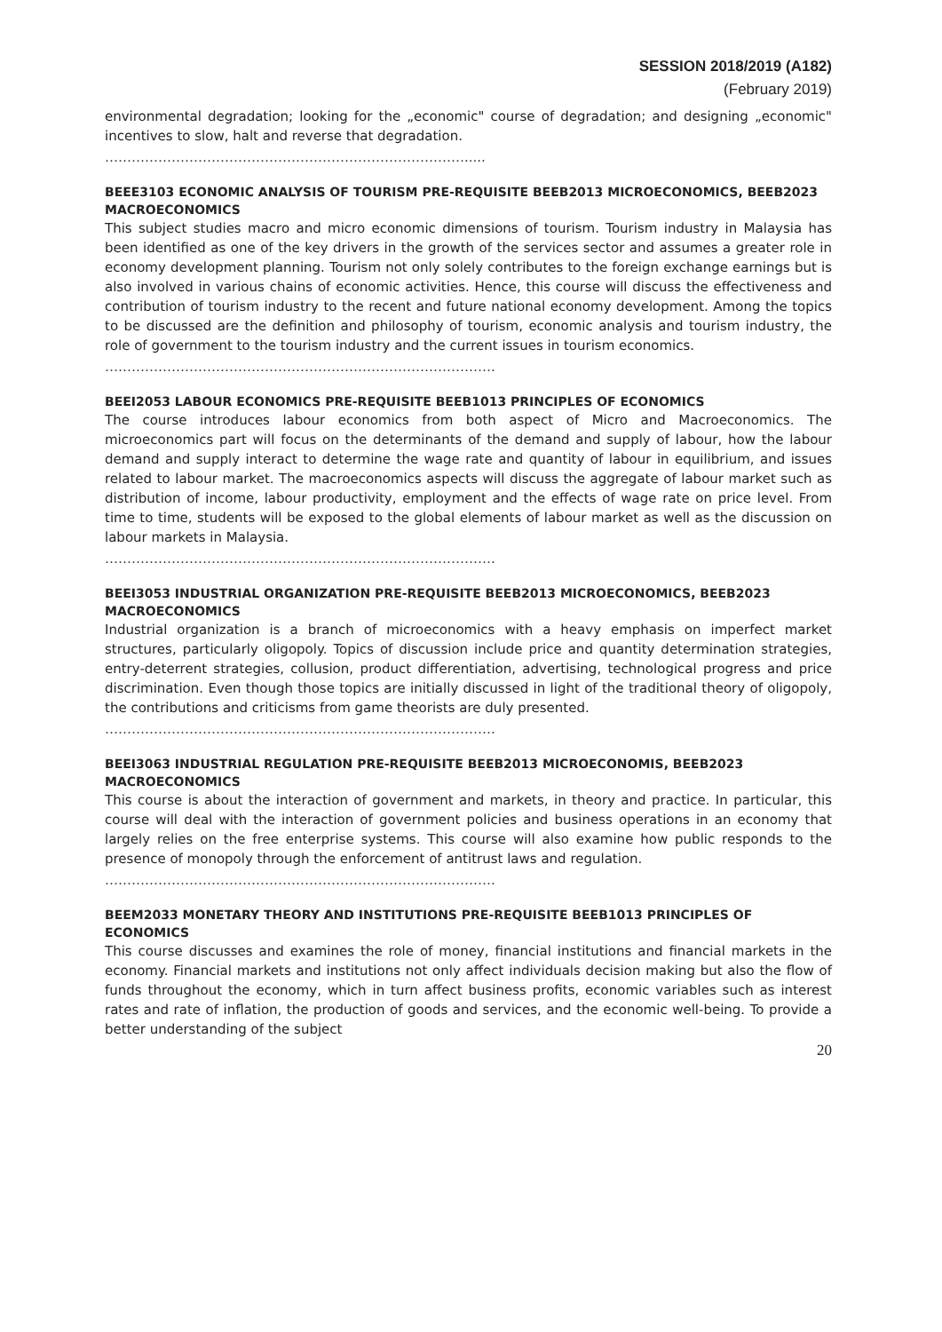SESSION 2018/2019 (A182)
(February 2019)
environmental degradation; looking for the „economic" course of degradation; and designing „economic" incentives to slow, halt and reverse that degradation.
……………………………………………………………………….....
BEEE3103 ECONOMIC ANALYSIS OF TOURISM PRE-REQUISITE BEEB2013 MICROECONOMICS, BEEB2023 MACROECONOMICS
This subject studies macro and micro economic dimensions of tourism. Tourism industry in Malaysia has been identified as one of the key drivers in the growth of the services sector and assumes a greater role in economy development planning. Tourism not only solely contributes to the foreign exchange earnings but is also involved in various chains of economic activities. Hence, this course will discuss the effectiveness and contribution of tourism industry to the recent and future national economy development. Among the topics to be discussed are the definition and philosophy of tourism, economic analysis and tourism industry, the role of government to the tourism industry and the current issues in tourism economics.
…………………………………………………………………………….
BEEI2053 LABOUR ECONOMICS PRE-REQUISITE BEEB1013 PRINCIPLES OF ECONOMICS
The course introduces labour economics from both aspect of Micro and Macroeconomics. The microeconomics part will focus on the determinants of the demand and supply of labour, how the labour demand and supply interact to determine the wage rate and quantity of labour in equilibrium, and issues related to labour market. The macroeconomics aspects will discuss the aggregate of labour market such as distribution of income, labour productivity, employment and the effects of wage rate on price level. From time to time, students will be exposed to the global elements of labour market as well as the discussion on labour markets in Malaysia.
…………………………………………………………………………….
BEEI3053 INDUSTRIAL ORGANIZATION PRE-REQUISITE BEEB2013 MICROECONOMICS, BEEB2023 MACROECONOMICS
Industrial organization is a branch of microeconomics with a heavy emphasis on imperfect market structures, particularly oligopoly. Topics of discussion include price and quantity determination strategies, entry-deterrent strategies, collusion, product differentiation, advertising, technological progress and price discrimination. Even though those topics are initially discussed in light of the traditional theory of oligopoly, the contributions and criticisms from game theorists are duly presented.
…………………………………………………………………………….
BEEI3063 INDUSTRIAL REGULATION PRE-REQUISITE BEEB2013 MICROECONOMIS, BEEB2023 MACROECONOMICS
This course is about the interaction of government and markets, in theory and practice. In particular, this course will deal with the interaction of government policies and business operations in an economy that largely relies on the free enterprise systems. This course will also examine how public responds to the presence of monopoly through the enforcement of antitrust laws and regulation.
…………………………………………………………………………….
BEEM2033 MONETARY THEORY AND INSTITUTIONS PRE-REQUISITE BEEB1013 PRINCIPLES OF ECONOMICS
This course discusses and examines the role of money, financial institutions and financial markets in the economy. Financial markets and institutions not only affect individuals decision making but also the flow of funds throughout the economy, which in turn affect business profits, economic variables such as interest rates and rate of inflation, the production of goods and services, and the economic well-being. To provide a better understanding of the subject
20